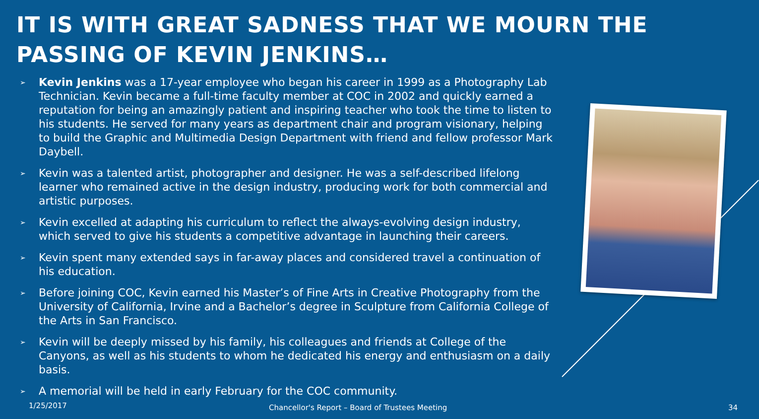IT IS WITH GREAT SADNESS THAT WE MOURN THE PASSING OF KEVIN JENKINS…
➢ Kevin Jenkins was a 17-year employee who began his career in 1999 as a Photography Lab Technician. Kevin became a full-time faculty member at COC in 2002 and quickly earned a reputation for being an amazingly patient and inspiring teacher who took the time to listen to his students. He served for many years as department chair and program visionary, helping to build the Graphic and Multimedia Design Department with friend and fellow professor Mark Daybell.
➢ Kevin was a talented artist, photographer and designer. He was a self-described lifelong learner who remained active in the design industry, producing work for both commercial and artistic purposes.
➢ Kevin excelled at adapting his curriculum to reflect the always-evolving design industry, which served to give his students a competitive advantage in launching their careers.
➢ Kevin spent many extended says in far-away places and considered travel a continuation of his education.
➢ Before joining COC, Kevin earned his Master’s of Fine Arts in Creative Photography from the University of California, Irvine and a Bachelor’s degree in Sculpture from California College of the Arts in San Francisco.
➢ Kevin will be deeply missed by his family, his colleagues and friends at College of the Canyons, as well as his students to whom he dedicated his energy and enthusiasm on a daily basis.
➢ A memorial will be held in early February for the COC community.
1/25/2017
Chancellor's Report – Board of Trustees Meeting
34